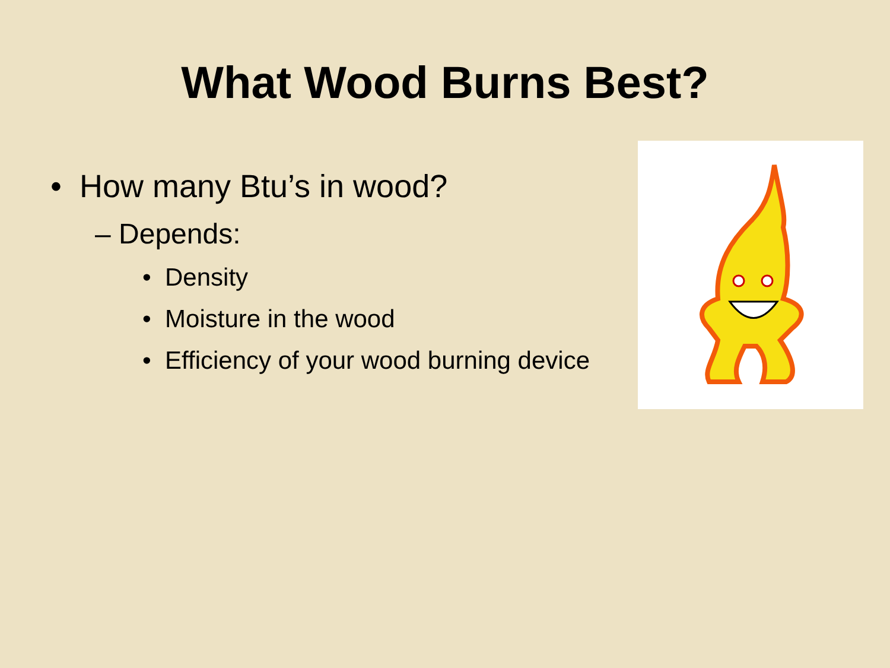What Wood Burns Best?
• How many Btu’s in wood?
– Depends:
• Density
• Moisture in the wood
• Efficiency of your wood burning device